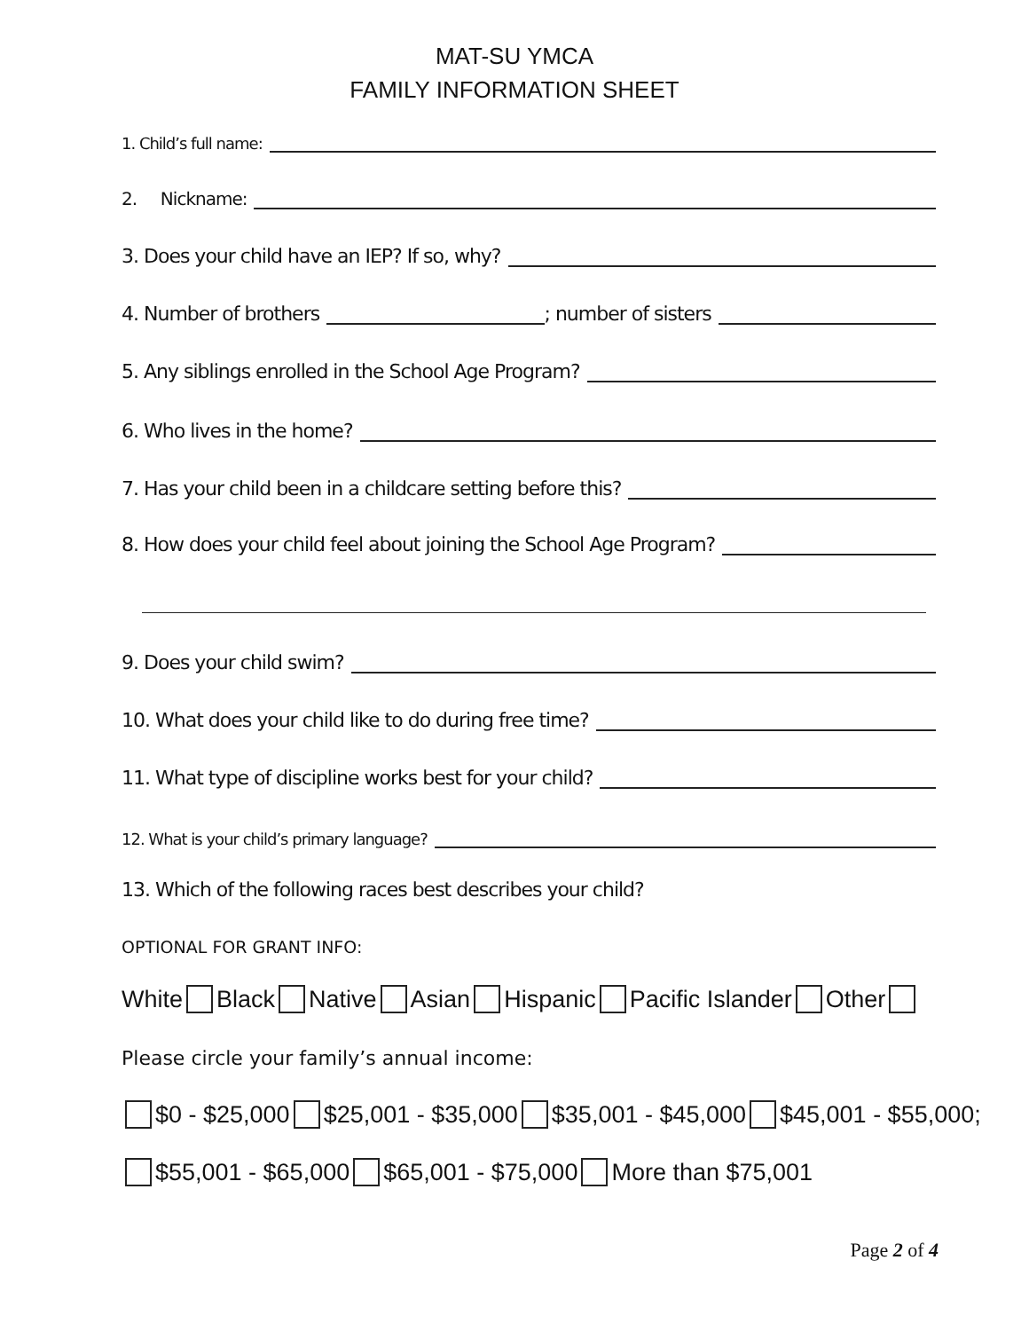MAT-SU YMCA
FAMILY INFORMATION SHEET
1. Child’s full name:
2. Nickname:
3. Does your child have an IEP? If so, why?
4. Number of brothers ; number of sisters
5. Any siblings enrolled in the School Age Program?
6. Who lives in the home?
7. Has your child been in a childcare setting before this?
8. How does your child feel about joining the School Age Program?
9. Does your child swim?
10. What does your child like to do during free time?
11. What type of discipline works best for your child?
12. What is your child’s primary language?
13. Which of the following races best describes your child?
OPTIONAL FOR GRANT INFO:
White Black Native Asian Hispanic Pacific Islander Other
Please circle your family’s annual income:
$0 - $25,000 $25,001 - $35,000 $35,001 - $45,000 $45,001 - $55,000;
$55,001 - $65,000 $65,001 - $75,000 More than $75,001
Page 2 of 4